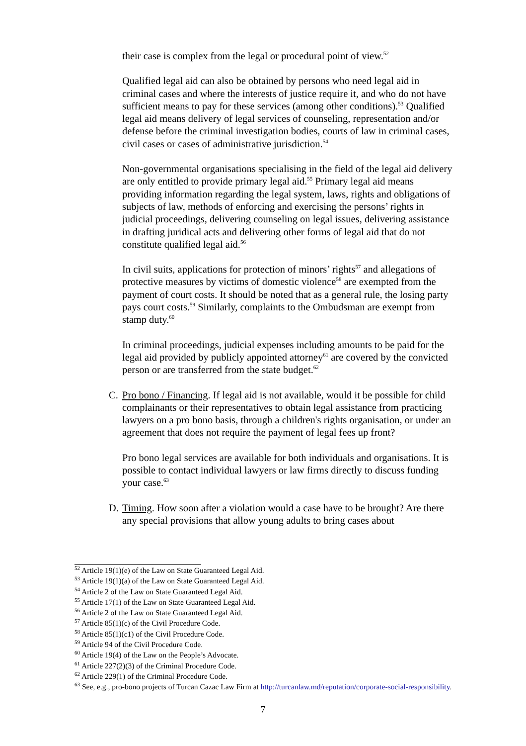their case is complex from the legal or procedural point of view.<sup>52</sup>
Qualified legal aid can also be obtained by persons who need legal aid in criminal cases and where the interests of justice require it, and who do not have sufficient means to pay for these services (among other conditions).<sup>53</sup> Qualified legal aid means delivery of legal services of counseling, representation and/or defense before the criminal investigation bodies, courts of law in criminal cases, civil cases or cases of administrative jurisdiction.<sup>54</sup>
Non-governmental organisations specialising in the field of the legal aid delivery are only entitled to provide primary legal aid.<sup>55</sup> Primary legal aid means providing information regarding the legal system, laws, rights and obligations of subjects of law, methods of enforcing and exercising the persons’ rights in judicial proceedings, delivering counseling on legal issues, delivering assistance in drafting juridical acts and delivering other forms of legal aid that do not constitute qualified legal aid.<sup>56</sup>
In civil suits, applications for protection of minors’ rights<sup>57</sup> and allegations of protective measures by victims of domestic violence<sup>58</sup> are exempted from the payment of court costs. It should be noted that as a general rule, the losing party pays court costs.<sup>59</sup> Similarly, complaints to the Ombudsman are exempt from stamp duty.<sup>60</sup>
In criminal proceedings, judicial expenses including amounts to be paid for the legal aid provided by publicly appointed attorney<sup>61</sup> are covered by the convicted person or are transferred from the state budget.<sup>62</sup>
C. Pro bono / Financing. If legal aid is not available, would it be possible for child complainants or their representatives to obtain legal assistance from practicing lawyers on a pro bono basis, through a children's rights organisation, or under an agreement that does not require the payment of legal fees up front?
Pro bono legal services are available for both individuals and organisations. It is possible to contact individual lawyers or law firms directly to discuss funding your case.<sup>63</sup>
D. Timing. How soon after a violation would a case have to be brought? Are there any special provisions that allow young adults to bring cases about
<sup>52</sup> Article 19(1)(e) of the Law on State Guaranteed Legal Aid.
<sup>53</sup> Article 19(1)(a) of the Law on State Guaranteed Legal Aid.
<sup>54</sup> Article 2 of the Law on State Guaranteed Legal Aid.
<sup>55</sup> Article 17(1) of the Law on State Guaranteed Legal Aid.
<sup>56</sup> Article 2 of the Law on State Guaranteed Legal Aid.
<sup>57</sup> Article 85(1)(c) of the Civil Procedure Code.
<sup>58</sup> Article 85(1)(c1) of the Civil Procedure Code.
<sup>59</sup> Article 94 of the Civil Procedure Code.
<sup>60</sup> Article 19(4) of the Law on the People’s Advocate.
<sup>61</sup> Article 227(2)(3) of the Criminal Procedure Code.
<sup>62</sup> Article 229(1) of the Criminal Procedure Code.
<sup>63</sup> See, e.g., pro-bono projects of Turcan Cazac Law Firm at http://turcanlaw.md/reputation/corporate-social-responsibility.
7